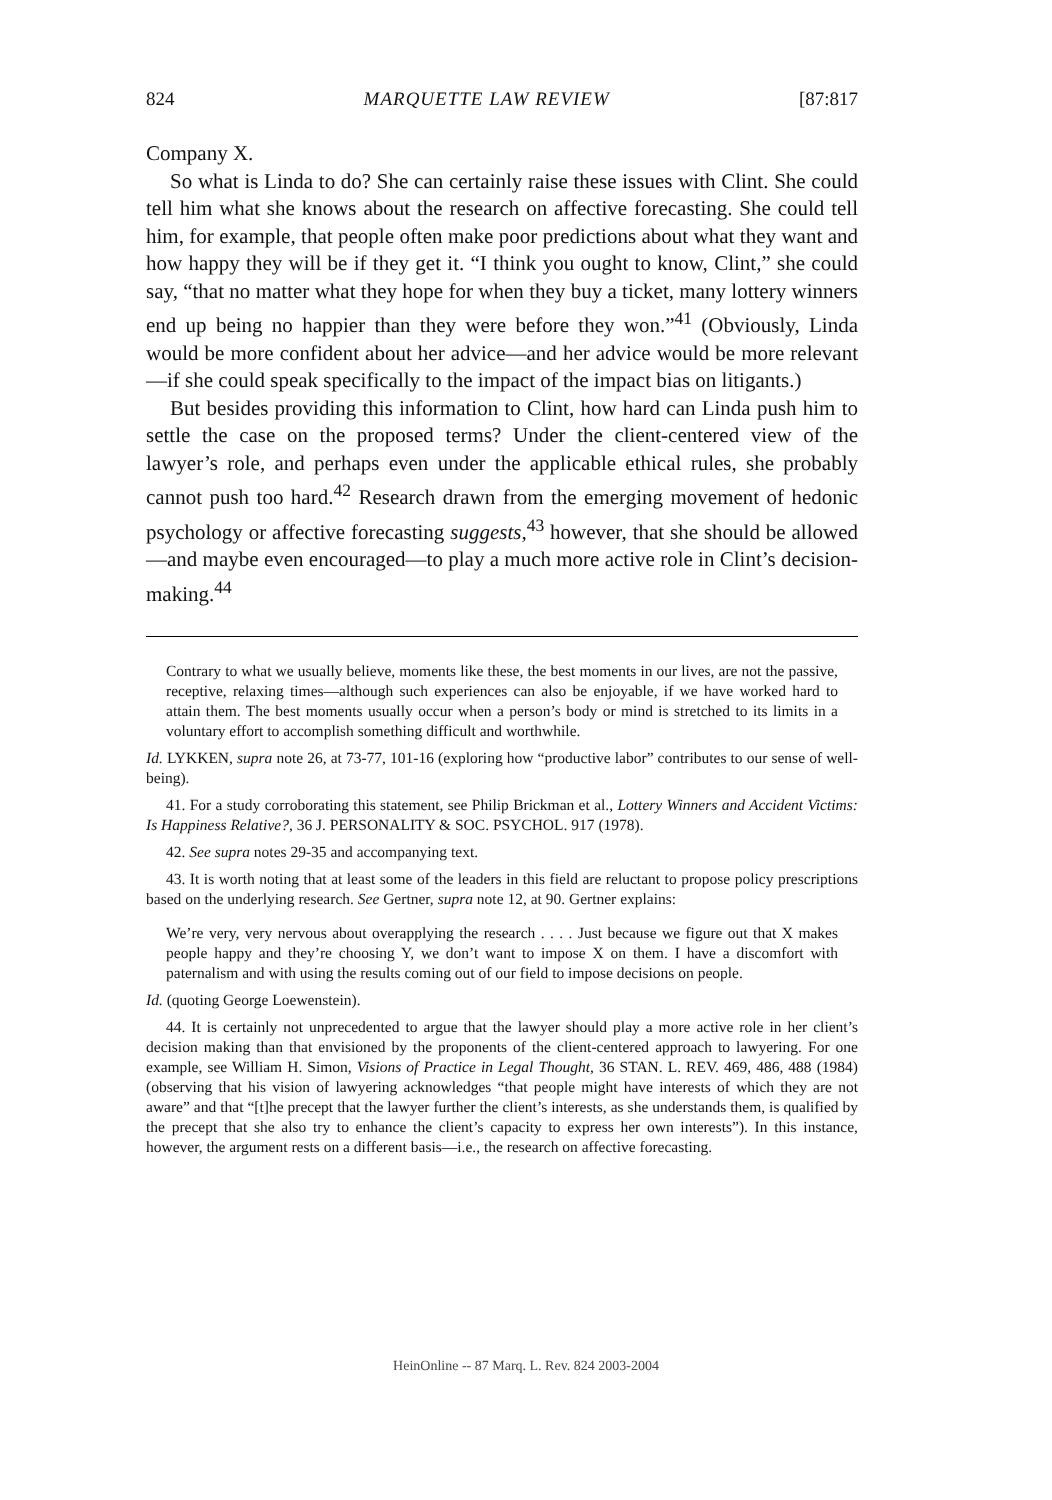824 MARQUETTE LAW REVIEW [87:817
Company X.
So what is Linda to do? She can certainly raise these issues with Clint. She could tell him what she knows about the research on affective forecasting. She could tell him, for example, that people often make poor predictions about what they want and how happy they will be if they get it. “I think you ought to know, Clint,” she could say, “that no matter what they hope for when they buy a ticket, many lottery winners end up being no happier than they were before they won.”<sup>41</sup> (Obviously, Linda would be more confident about her advice—and her advice would be more relevant—if she could speak specifically to the impact of the impact bias on litigants.)
But besides providing this information to Clint, how hard can Linda push him to settle the case on the proposed terms? Under the client-centered view of the lawyer’s role, and perhaps even under the applicable ethical rules, she probably cannot push too hard.<sup>42</sup> Research drawn from the emerging movement of hedonic psychology or affective forecasting suggests,<sup>43</sup> however, that she should be allowed—and maybe even encouraged—to play a much more active role in Clint’s decision-making.<sup>44</sup>
Contrary to what we usually believe, moments like these, the best moments in our lives, are not the passive, receptive, relaxing times—although such experiences can also be enjoyable, if we have worked hard to attain them. The best moments usually occur when a person’s body or mind is stretched to its limits in a voluntary effort to accomplish something difficult and worthwhile.
Id. LYKKEN, supra note 26, at 73-77, 101-16 (exploring how “productive labor” contributes to our sense of well-being).
41. For a study corroborating this statement, see Philip Brickman et al., Lottery Winners and Accident Victims: Is Happiness Relative?, 36 J. PERSONALITY & SOC. PSYCHOL. 917 (1978).
42. See supra notes 29-35 and accompanying text.
43. It is worth noting that at least some of the leaders in this field are reluctant to propose policy prescriptions based on the underlying research. See Gertner, supra note 12, at 90. Gertner explains:
We’re very, very nervous about overapplying the research . . . . Just because we figure out that X makes people happy and they’re choosing Y, we don’t want to impose X on them. I have a discomfort with paternalism and with using the results coming out of our field to impose decisions on people.
Id. (quoting George Loewenstein).
44. It is certainly not unprecedented to argue that the lawyer should play a more active role in her client’s decision making than that envisioned by the proponents of the client-centered approach to lawyering. For one example, see William H. Simon, Visions of Practice in Legal Thought, 36 STAN. L. REV. 469, 486, 488 (1984) (observing that his vision of lawyering acknowledges “that people might have interests of which they are not aware” and that “[t]he precept that the lawyer further the client’s interests, as she understands them, is qualified by the precept that she also try to enhance the client’s capacity to express her own interests”). In this instance, however, the argument rests on a different basis—i.e., the research on affective forecasting.
HeinOnline -- 87 Marq. L. Rev. 824 2003-2004